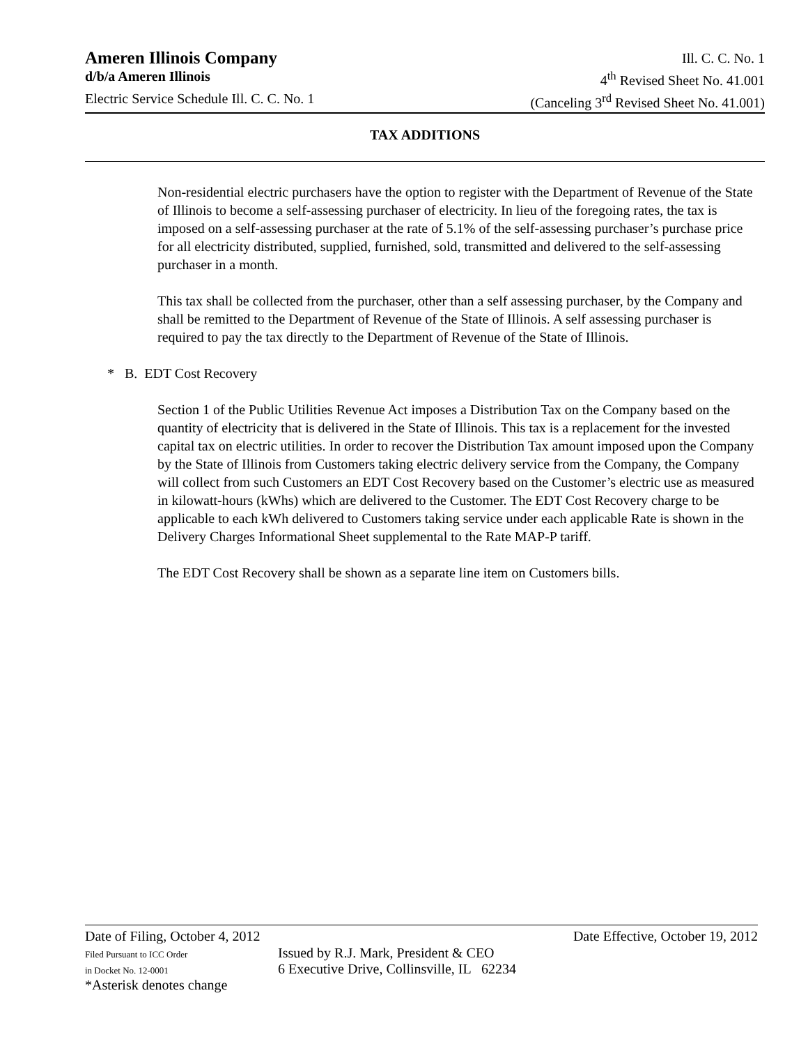Ameren Illinois Company Ill. C. C. No. 1
d/b/a Ameren Illinois 4<sup>th</sup> Revised Sheet No. 41.001
Electric Service Schedule Ill. C. C. No. 1 (Canceling 3<sup>rd</sup> Revised Sheet No. 41.001)
TAX ADDITIONS
Non-residential electric purchasers have the option to register with the Department of Revenue of the State of Illinois to become a self-assessing purchaser of electricity. In lieu of the foregoing rates, the tax is imposed on a self-assessing purchaser at the rate of 5.1% of the self-assessing purchaser’s purchase price for all electricity distributed, supplied, furnished, sold, transmitted and delivered to the self-assessing purchaser in a month.
This tax shall be collected from the purchaser, other than a self assessing purchaser, by the Company and shall be remitted to the Department of Revenue of the State of Illinois. A self assessing purchaser is required to pay the tax directly to the Department of Revenue of the State of Illinois.
* B. EDT Cost Recovery
Section 1 of the Public Utilities Revenue Act imposes a Distribution Tax on the Company based on the quantity of electricity that is delivered in the State of Illinois. This tax is a replacement for the invested capital tax on electric utilities. In order to recover the Distribution Tax amount imposed upon the Company by the State of Illinois from Customers taking electric delivery service from the Company, the Company will collect from such Customers an EDT Cost Recovery based on the Customer’s electric use as measured in kilowatt-hours (kWhs) which are delivered to the Customer. The EDT Cost Recovery charge to be applicable to each kWh delivered to Customers taking service under each applicable Rate is shown in the Delivery Charges Informational Sheet supplemental to the Rate MAP-P tariff.
The EDT Cost Recovery shall be shown as a separate line item on Customers bills.
Date of Filing, October 4, 2012 Date Effective, October 19, 2012
Filed Pursuant to ICC Order Issued by R.J. Mark, President & CEO
in Docket No. 12-0001 6 Executive Drive, Collinsville, IL 62234
*Asterisk denotes change